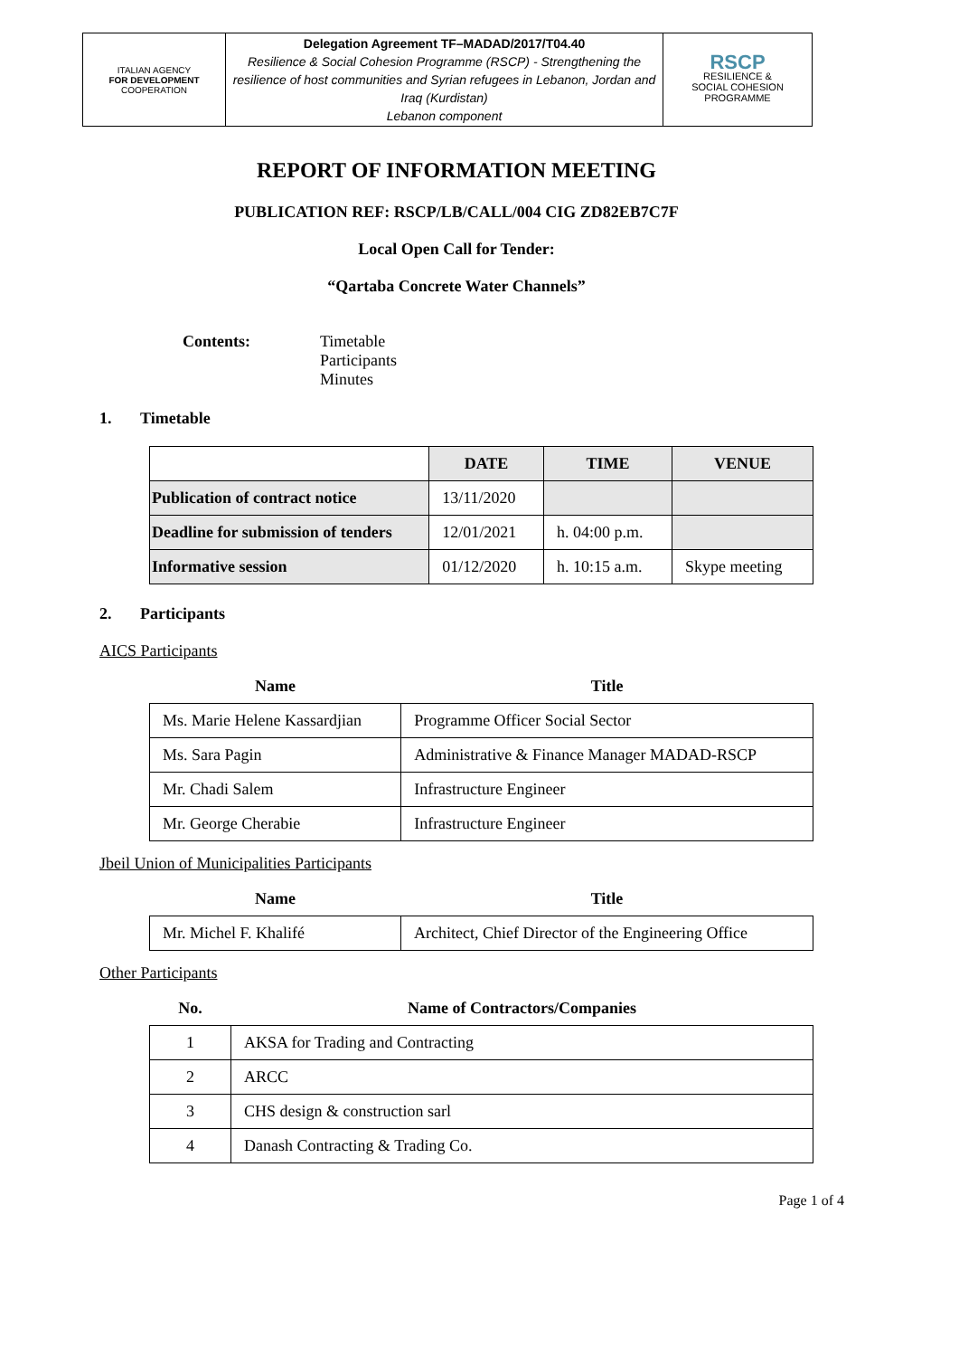| ITALIAN AGENCY FOR DEVELOPMENT COOPERATION | Delegation Agreement TF–MADAD/2017/T04.40 Resilience & Social Cohesion Programme (RSCP) - Strengthening the resilience of host communities and Syrian refugees in Lebanon, Jordan and Iraq (Kurdistan) Lebanon component | RSCP RESILIENCE & SOCIAL COHESION PROGRAMME |
REPORT OF INFORMATION MEETING
PUBLICATION REF: RSCP/LB/CALL/004 CIG ZD82EB7C7F
Local Open Call for Tender:
“Qartaba Concrete Water Channels”
Contents: Timetable
Participants
Minutes
1. Timetable
| | DATE | TIME | VENUE |
| --- | --- | --- | --- |
| Publication of contract notice | 13/11/2020 | | |
| Deadline for submission of tenders | 12/01/2021 | h. 04:00 p.m. | |
| Informative session | 01/12/2020 | h. 10:15 a.m. | Skype meeting |
2. Participants
AICS Participants
| Name | Title |
| --- | --- |
| Ms. Marie Helene Kassardjian | Programme Officer Social Sector |
| Ms. Sara Pagin | Administrative & Finance Manager MADAD-RSCP |
| Mr. Chadi Salem | Infrastructure Engineer |
| Mr. George Cherabie | Infrastructure Engineer |
Jbeil Union of Municipalities Participants
| Name | Title |
| --- | --- |
| Mr. Michel F. Khalifé | Architect, Chief Director of the Engineering Office |
Other Participants
| No. | Name of Contractors/Companies |
| --- | --- |
| 1 | AKSA for Trading and Contracting |
| 2 | ARCC |
| 3 | CHS design & construction sarl |
| 4 | Danash Contracting & Trading Co. |
Page 1 of 4